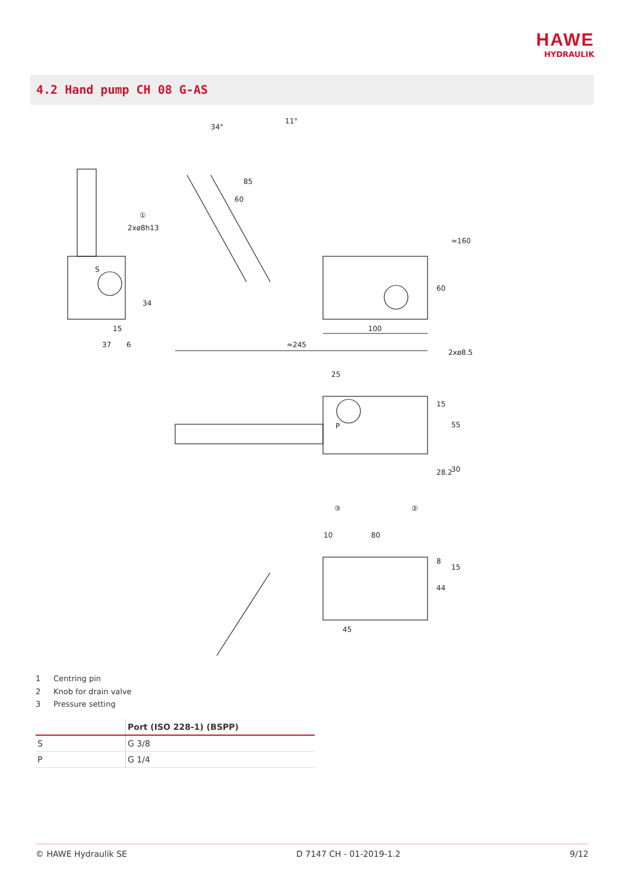HAWE
HYDRAULIK
4.2 Hand pump CH 08 G-AS
34°
11°
85
60
2xø8h13
S
15
37
6
34
≈160
60
100
≈245
2xø8.5
25
15
55
P
28.2
30
①
③
②
10
80
8
15
44
45
1 Centring pin
2 Knob for drain valve
3 Pressure setting
| | Port (ISO 228-1) (BSPP) |
| --- | --- |
| S | G 3/8 |
| P | G 1/4 |
© HAWE Hydraulik SE D 7147 CH - 01-2019-1.2 9/12